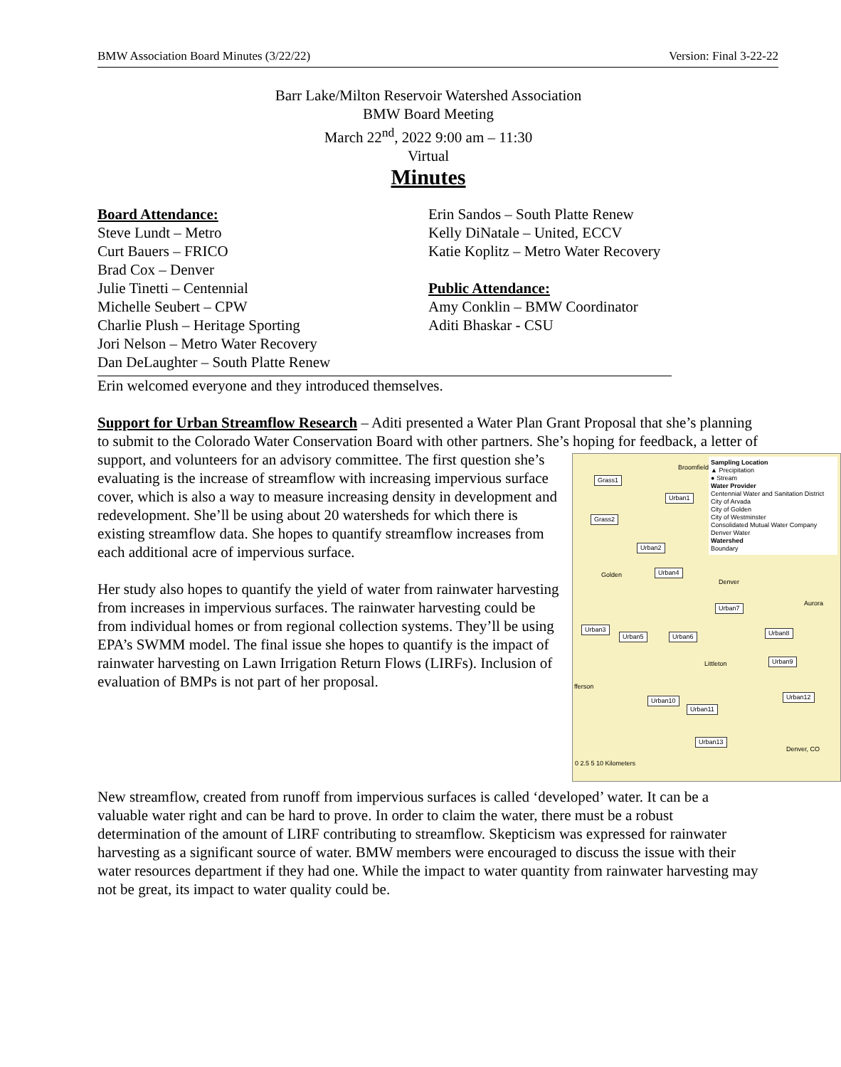BMW Association Board Minutes (3/22/22) Version: Final 3-22-22
Barr Lake/Milton Reservoir Watershed Association
BMW Board Meeting
March 22<sup>nd</sup>, 2022 9:00 am – 11:30
Virtual
Minutes
Board Attendance:
Steve Lundt – Metro
Curt Bauers – FRICO
Brad Cox – Denver
Julie Tinetti – Centennial
Michelle Seubert – CPW
Charlie Plush – Heritage Sporting
Jori Nelson – Metro Water Recovery
Dan DeLaughter – South Platte Renew
Erin Sandos – South Platte Renew
Kelly DiNatale – United, ECCV
Katie Koplitz – Metro Water Recovery
Public Attendance:
Amy Conklin – BMW Coordinator
Aditi Bhaskar - CSU
Erin welcomed everyone and they introduced themselves.
Support for Urban Streamflow Research – Aditi presented a Water Plan Grant Proposal that she’s planning to submit to the Colorado Water Conservation Board with other partners. She’s Sampling Location
▲ Precipitation
● Stream
Water Provider
Centennial Water and Sanitation District
City of Arvada
City of Golden
City of Westminster
Consolidated Mutual Water Company
Denver Water
Watershed
Boundary
Grass1
Grass2
Urban1
Urban2
Urban4
Urban7
Urban3
Urban5 Urban6 Urban8
Urban9
Urban10
Urban11
Urban12
Urban13
Broomfield
Denver
Aurora
Golden
Littleton
fferson
0 2.5 5 10 Kilometers
Denver, CO hoping for feedback, a letter of support, and volunteers for an advisory committee. The first question she’s evaluating is the increase of streamflow with increasing impervious surface cover, which is also a way to measure increasing density in development and redevelopment. She’ll be using about 20 watersheds for which there is existing streamflow data. She hopes to quantify streamflow increases from each additional acre of impervious surface.
Her study also hopes to quantify the yield of water from rainwater harvesting from increases in impervious surfaces. The rainwater harvesting could be from individual homes or from regional collection systems. They’ll be using EPA’s SWMM model. The final issue she hopes to quantify is the impact of rainwater harvesting on Lawn Irrigation Return Flows (LIRFs). Inclusion of evaluation of BMPs is not part of her proposal.
New streamflow, created from runoff from impervious surfaces is called ‘developed’ water. It can be a valuable water right and can be hard to prove. In order to claim the water, there must be a robust determination of the amount of LIRF contributing to streamflow. Skepticism was expressed for rainwater harvesting as a significant source of water. BMW members were encouraged to discuss the issue with their water resources department if they had one. While the impact to water quantity from rainwater harvesting may not be great, its impact to water quality could be.